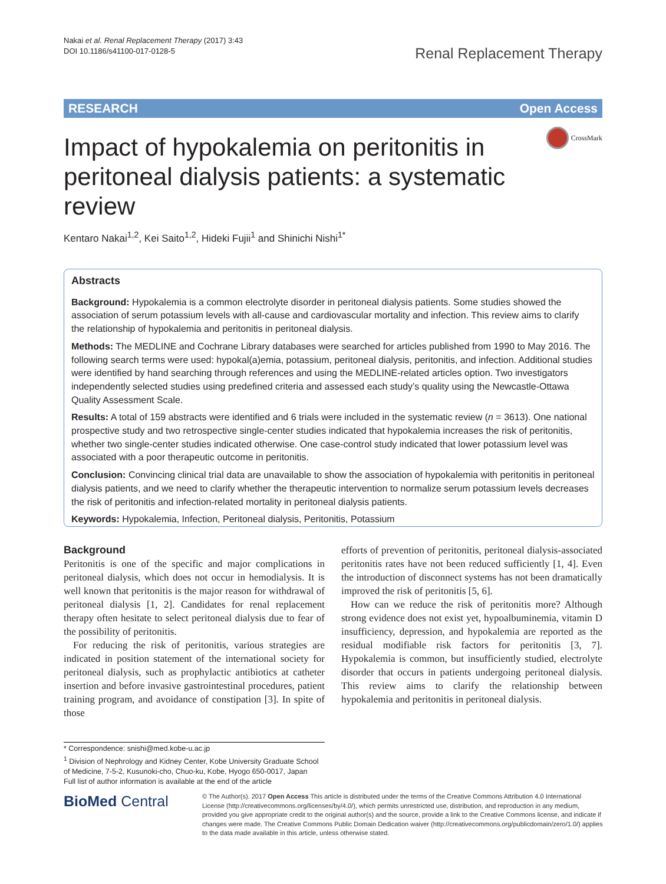Nakai et al. Renal Replacement Therapy (2017) 3:43
DOI 10.1186/s41100-017-0128-5
Renal Replacement Therapy
RESEARCH Open Access
CrossMark
Impact of hypokalemia on peritonitis in peritoneal dialysis patients: a systematic review
Kentaro Nakai<sup>1,2</sup>, Kei Saito<sup>1,2</sup>, Hideki Fujii<sup>1</sup> and Shinichi Nishi<sup>1*</sup>
Abstracts
Background: Hypokalemia is a common electrolyte disorder in peritoneal dialysis patients. Some studies showed the association of serum potassium levels with all-cause and cardiovascular mortality and infection. This review aims to clarify the relationship of hypokalemia and peritonitis in peritoneal dialysis.
Methods: The MEDLINE and Cochrane Library databases were searched for articles published from 1990 to May 2016. The following search terms were used: hypokal(a)emia, potassium, peritoneal dialysis, peritonitis, and infection. Additional studies were identified by hand searching through references and using the MEDLINE-related articles option. Two investigators independently selected studies using predefined criteria and assessed each study’s quality using the Newcastle-Ottawa Quality Assessment Scale.
Results: A total of 159 abstracts were identified and 6 trials were included in the systematic review (n = 3613). One national prospective study and two retrospective single-center studies indicated that hypokalemia increases the risk of peritonitis, whether two single-center studies indicated otherwise. One case-control study indicated that lower potassium level was associated with a poor therapeutic outcome in peritonitis.
Conclusion: Convincing clinical trial data are unavailable to show the association of hypokalemia with peritonitis in peritoneal dialysis patients, and we need to clarify whether the therapeutic intervention to normalize serum potassium levels decreases the risk of peritonitis and infection-related mortality in peritoneal dialysis patients.
Keywords: Hypokalemia, Infection, Peritoneal dialysis, Peritonitis, Potassium
Background
Peritonitis is one of the specific and major complications in peritoneal dialysis, which does not occur in hemodialysis. It is well known that peritonitis is the major reason for withdrawal of peritoneal dialysis [1, 2]. Candidates for renal replacement therapy often hesitate to select peritoneal dialysis due to fear of the possibility of peritonitis.
For reducing the risk of peritonitis, various strategies are indicated in position statement of the international society for peritoneal dialysis, such as prophylactic antibiotics at catheter insertion and before invasive gastrointestinal procedures, patient training program, and avoidance of constipation [3]. In spite of those
efforts of prevention of peritonitis, peritoneal dialysis-associated peritonitis rates have not been reduced sufficiently [1, 4]. Even the introduction of disconnect systems has not been dramatically improved the risk of peritonitis [5, 6].
How can we reduce the risk of peritonitis more? Although strong evidence does not exist yet, hypoalbuminemia, vitamin D insufficiency, depression, and hypokalemia are reported as the residual modifiable risk factors for peritonitis [3, 7]. Hypokalemia is common, but insufficiently studied, electrolyte disorder that occurs in patients undergoing peritoneal dialysis. This review aims to clarify the relationship between hypokalemia and peritonitis in peritoneal dialysis.
* Correspondence: snishi@med.kobe-u.ac.jp
<sup>1</sup> Division of Nephrology and Kidney Center, Kobe University Graduate School of Medicine, 7-5-2, Kusunoki-cho, Chuo-ku, Kobe, Hyogo 650-0017, Japan
Full list of author information is available at the end of the article
BioMed Central
© The Author(s). 2017 Open Access This article is distributed under the terms of the Creative Commons Attribution 4.0 International License (http://creativecommons.org/licenses/by/4.0/), which permits unrestricted use, distribution, and reproduction in any medium, provided you give appropriate credit to the original author(s) and the source, provide a link to the Creative Commons license, and indicate if changes were made. The Creative Commons Public Domain Dedication waiver (http://creativecommons.org/publicdomain/zero/1.0/) applies to the data made available in this article, unless otherwise stated.